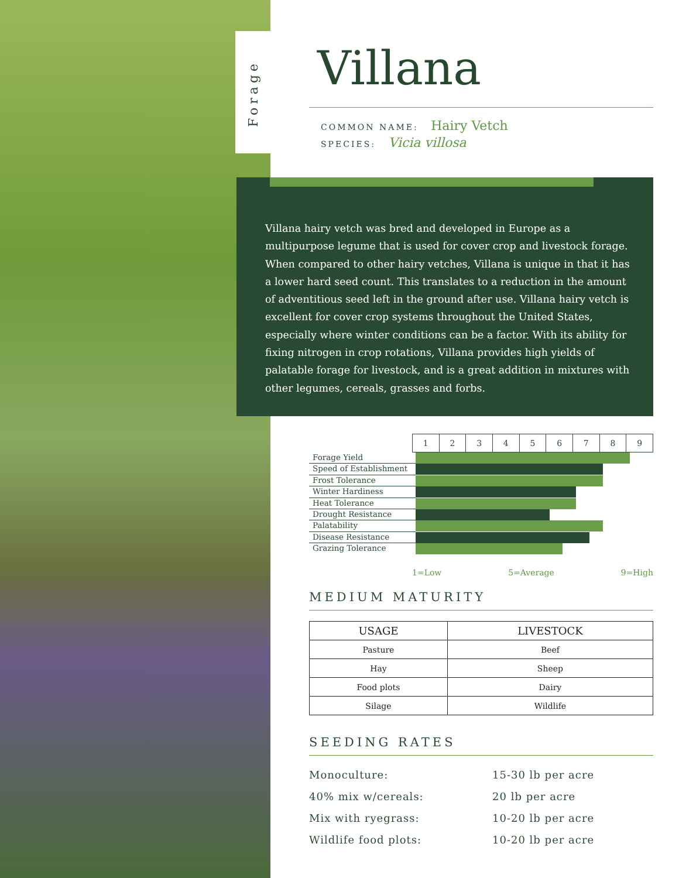Forage
Villana
COMMON NAME: Hairy Vetch
SPECIES: Vicia villosa
Villana hairy vetch was bred and developed in Europe as a multipurpose legume that is used for cover crop and livestock forage. When compared to other hairy vetches, Villana is unique in that it has a lower hard seed count. This translates to a reduction in the amount of adventitious seed left in the ground after use. Villana hairy vetch is excellent for cover crop systems throughout the United States, especially where winter conditions can be a factor. With its ability for fixing nitrogen in crop rotations, Villana provides high yields of palatable forage for livestock, and is a great addition in mixtures with other legumes, cereals, grasses and forbs.
| 1 | 2 | 3 | 4 | 5 | 6 | 7 | 8 | 9 |
Forage Yield
Speed of Establishment
Frost Tolerance
Winter Hardiness
Heat Tolerance
Drought Resistance
Palatability
Disease Resistance
Grazing Tolerance
1=Low 5=Average 9=High
MEDIUM MATURITY
| USAGE | LIVESTOCK |
| --- | --- |
| Pasture | Beef |
| Hay | Sheep |
| Food plots | Dairy |
| Silage | Wildlife |
SEEDING RATES
| Monoculture: | 15-30 lb per acre |
| 40% mix w/cereals: | 20 lb per acre |
| Mix with ryegrass: | 10-20 lb per acre |
| Wildlife food plots: | 10-20 lb per acre |